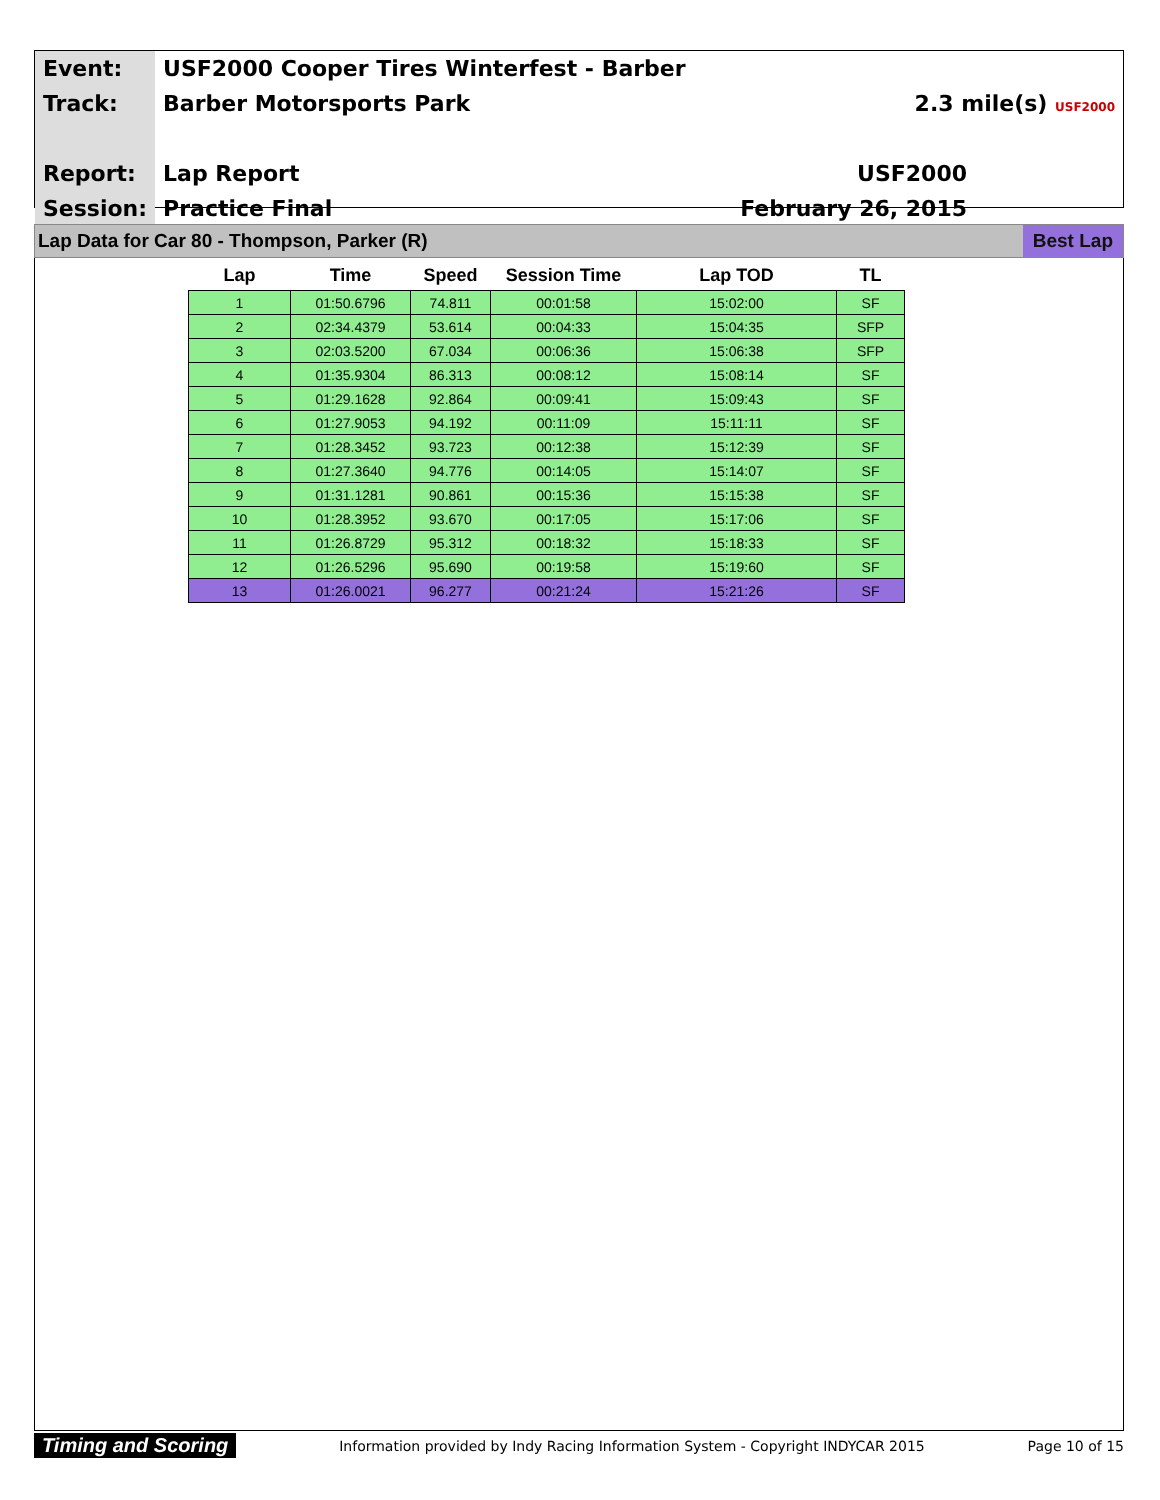| Event: | USF2000 Cooper Tires Winterfest - Barber | |
| Track: | Barber Motorsports Park | 2.3 mile(s) USF2000 |
| Report: | Lap Report | USF2000 |
| Session: | Practice Final | February 26, 2015 |
Lap Data for Car 80 - Thompson, Parker (R) Best Lap
| Lap | Time | Speed | Session Time | Lap TOD | TL |
| --- | --- | --- | --- | --- | --- |
| 1 | 01:50.6796 | 74.811 | 00:01:58 | 15:02:00 | SF |
| 2 | 02:34.4379 | 53.614 | 00:04:33 | 15:04:35 | SFP |
| 3 | 02:03.5200 | 67.034 | 00:06:36 | 15:06:38 | SFP |
| 4 | 01:35.9304 | 86.313 | 00:08:12 | 15:08:14 | SF |
| 5 | 01:29.1628 | 92.864 | 00:09:41 | 15:09:43 | SF |
| 6 | 01:27.9053 | 94.192 | 00:11:09 | 15:11:11 | SF |
| 7 | 01:28.3452 | 93.723 | 00:12:38 | 15:12:39 | SF |
| 8 | 01:27.3640 | 94.776 | 00:14:05 | 15:14:07 | SF |
| 9 | 01:31.1281 | 90.861 | 00:15:36 | 15:15:38 | SF |
| 10 | 01:28.3952 | 93.670 | 00:17:05 | 15:17:06 | SF |
| 11 | 01:26.8729 | 95.312 | 00:18:32 | 15:18:33 | SF |
| 12 | 01:26.5296 | 95.690 | 00:19:58 | 15:19:60 | SF |
| 13 | 01:26.0021 | 96.277 | 00:21:24 | 15:21:26 | SF |
Timing and Scoring Information provided by Indy Racing Information System - Copyright INDYCAR 2015 Page 10 of 15